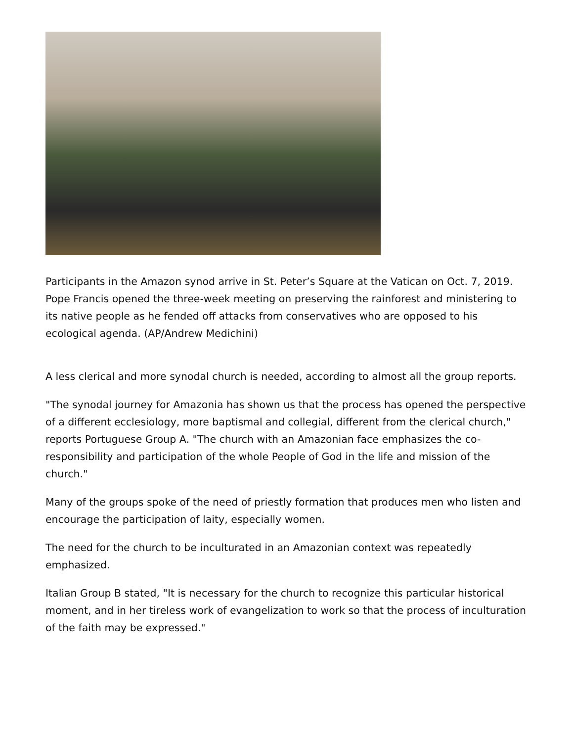Participants in the Amazon synod arrive in St. Peter’s Square at the Vatican on Oct. 7, 2019. Pope Francis opened the three-week meeting on preserving the rainforest and ministering to its native people as he fended off attacks from conservatives who are opposed to his ecological agenda. (AP/Andrew Medichini)
A less clerical and more synodal church is needed, according to almost all the group reports.
"The synodal journey for Amazonia has shown us that the process has opened the perspective of a different ecclesiology, more baptismal and collegial, different from the clerical church," reports Portuguese Group A. "The church with an Amazonian face emphasizes the co-responsibility and participation of the whole People of God in the life and mission of the church."
Many of the groups spoke of the need of priestly formation that produces men who listen and encourage the participation of laity, especially women.
The need for the church to be inculturated in an Amazonian context was repeatedly emphasized.
Italian Group B stated, "It is necessary for the church to recognize this particular historical moment, and in her tireless work of evangelization to work so that the process of inculturation of the faith may be expressed."